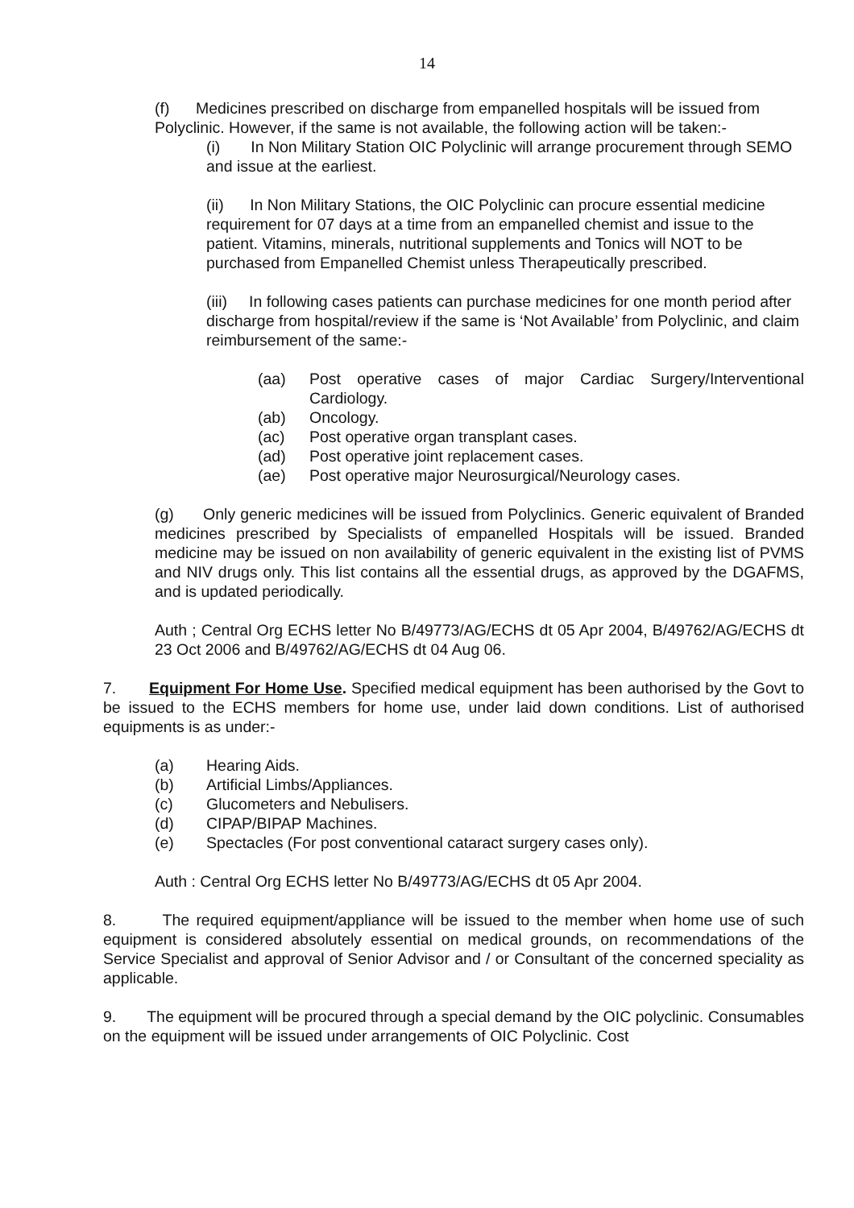14
(f) Medicines prescribed on discharge from empanelled hospitals will be issued from Polyclinic. However, if the same is not available, the following action will be taken:-
(i) In Non Military Station OIC Polyclinic will arrange procurement through SEMO and issue at the earliest.
(ii) In Non Military Stations, the OIC Polyclinic can procure essential medicine requirement for 07 days at a time from an empanelled chemist and issue to the patient. Vitamins, minerals, nutritional supplements and Tonics will NOT to be purchased from Empanelled Chemist unless Therapeutically prescribed.
(iii) In following cases patients can purchase medicines for one month period after discharge from hospital/review if the same is ‘Not Available’ from Polyclinic, and claim reimbursement of the same:-
(aa) Post operative cases of major Cardiac Surgery/Interventional Cardiology.
(ab) Oncology.
(ac) Post operative organ transplant cases.
(ad) Post operative joint replacement cases.
(ae) Post operative major Neurosurgical/Neurology cases.
(g) Only generic medicines will be issued from Polyclinics. Generic equivalent of Branded medicines prescribed by Specialists of empanelled Hospitals will be issued. Branded medicine may be issued on non availability of generic equivalent in the existing list of PVMS and NIV drugs only. This list contains all the essential drugs, as approved by the DGAFMS, and is updated periodically.
Auth ; Central Org ECHS letter No B/49773/AG/ECHS dt 05 Apr 2004, B/49762/AG/ECHS dt 23 Oct 2006 and B/49762/AG/ECHS dt 04 Aug 06.
7. Equipment For Home Use. Specified medical equipment has been authorised by the Govt to be issued to the ECHS members for home use, under laid down conditions. List of authorised equipments is as under:-
(a) Hearing Aids.
(b) Artificial Limbs/Appliances.
(c) Glucometers and Nebulisers.
(d) CIPAP/BIPAP Machines.
(e) Spectacles (For post conventional cataract surgery cases only).
Auth : Central Org ECHS letter No B/49773/AG/ECHS dt 05 Apr 2004.
8. The required equipment/appliance will be issued to the member when home use of such equipment is considered absolutely essential on medical grounds, on recommendations of the Service Specialist and approval of Senior Advisor and / or Consultant of the concerned speciality as applicable.
9. The equipment will be procured through a special demand by the OIC polyclinic. Consumables on the equipment will be issued under arrangements of OIC Polyclinic. Cost